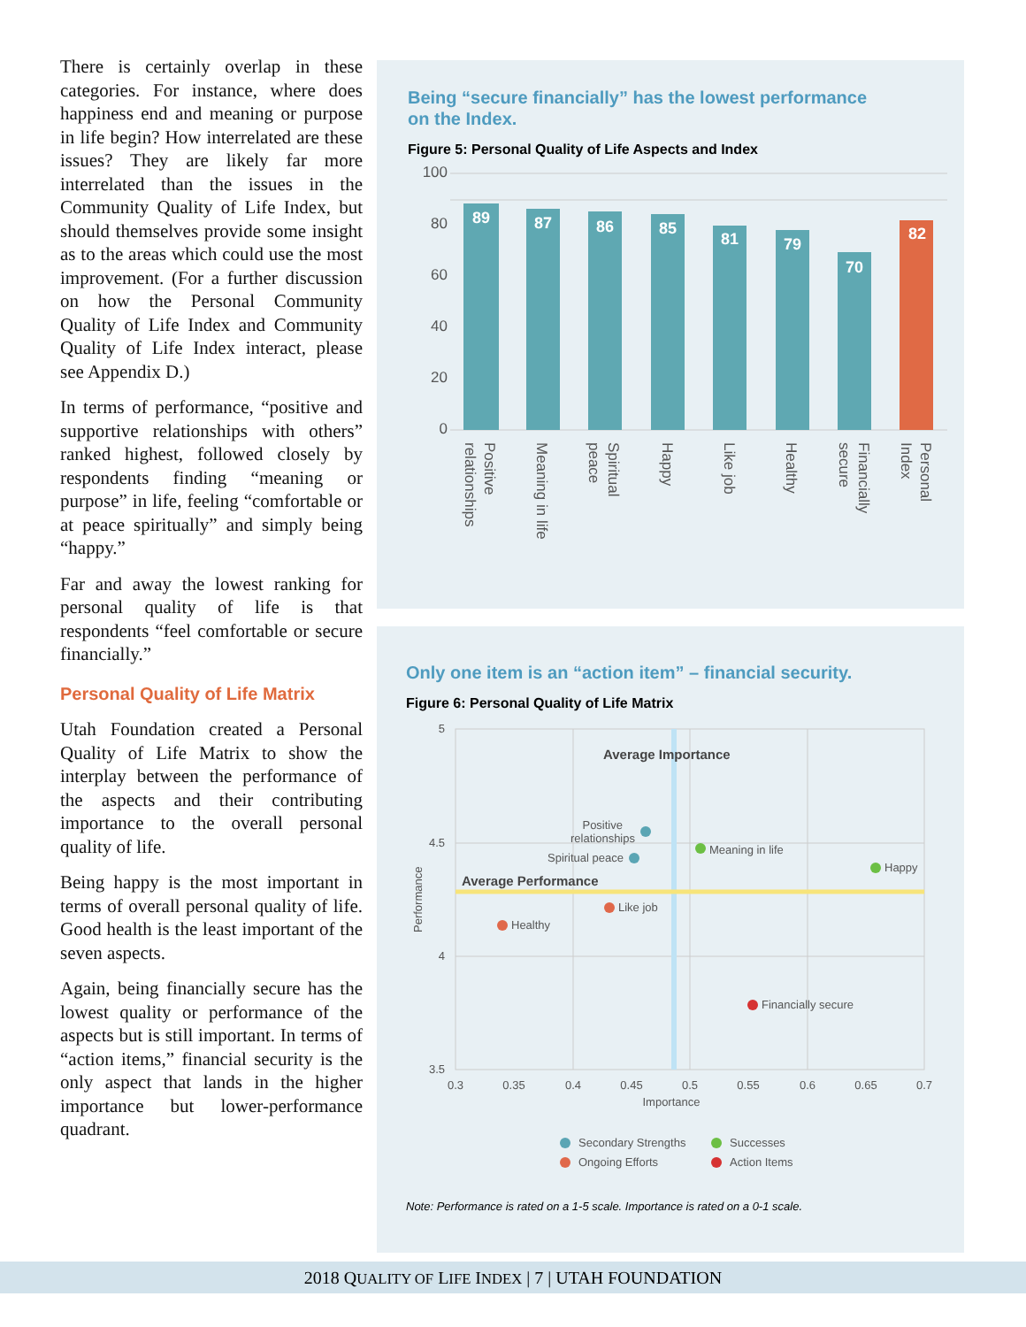There is certainly overlap in these categories. For instance, where does happiness end and meaning or purpose in life begin? How interrelated are these issues? They are likely far more interrelated than the issues in the Community Quality of Life Index, but should themselves provide some insight as to the areas which could use the most improvement. (For a further discussion on how the Personal Community Quality of Life Index and Community Quality of Life Index interact, please see Appendix D.)
In terms of performance, “positive and supportive relationships with others” ranked highest, followed closely by respondents finding “meaning or purpose” in life, feeling “comfortable or at peace spiritually” and simply being “happy.”
Far and away the lowest ranking for personal quality of life is that respondents “feel comfortable or secure financially.”
Personal Quality of Life Matrix
Utah Foundation created a Personal Quality of Life Matrix to show the interplay between the performance of the aspects and their contributing importance to the overall personal quality of life.
Being happy is the most important in terms of overall personal quality of life. Good health is the least important of the seven aspects.
Again, being financially secure has the lowest quality or performance of the aspects but is still important. In terms of “action items,” financial security is the only aspect that lands in the higher importance but lower-performance quadrant.
Being “secure financially” has the lowest performance
on the Index.
Figure 5: Personal Quality of Life Aspects and Index
100
80
60
40
20
0
89
87
86
85
81
79
70
82
Positive
relationships
Meaning in life
Spiritual
peace
Happy
Like job
Healthy
Financially
secure
Personal
Index
Only one item is an “action item” – financial security.
Figure 6: Personal Quality of Life Matrix
5
4.5
4
3.5
0.3
0.35
0.4
0.45
0.5
0.55
0.6
0.65
0.7
Importance
Performance
Average Importance
Average Performance
Positive
relationships
Spiritual peace
Meaning in life
Happy
Like job
Healthy
Financially secure
Secondary Strengths
Successes
Ongoing Efforts
Action Items
Note: Performance is rated on a 1-5 scale. Importance is rated on a 0-1 scale.
2018 QUALITY OF LIFE INDEX | 7 | UTAH FOUNDATION